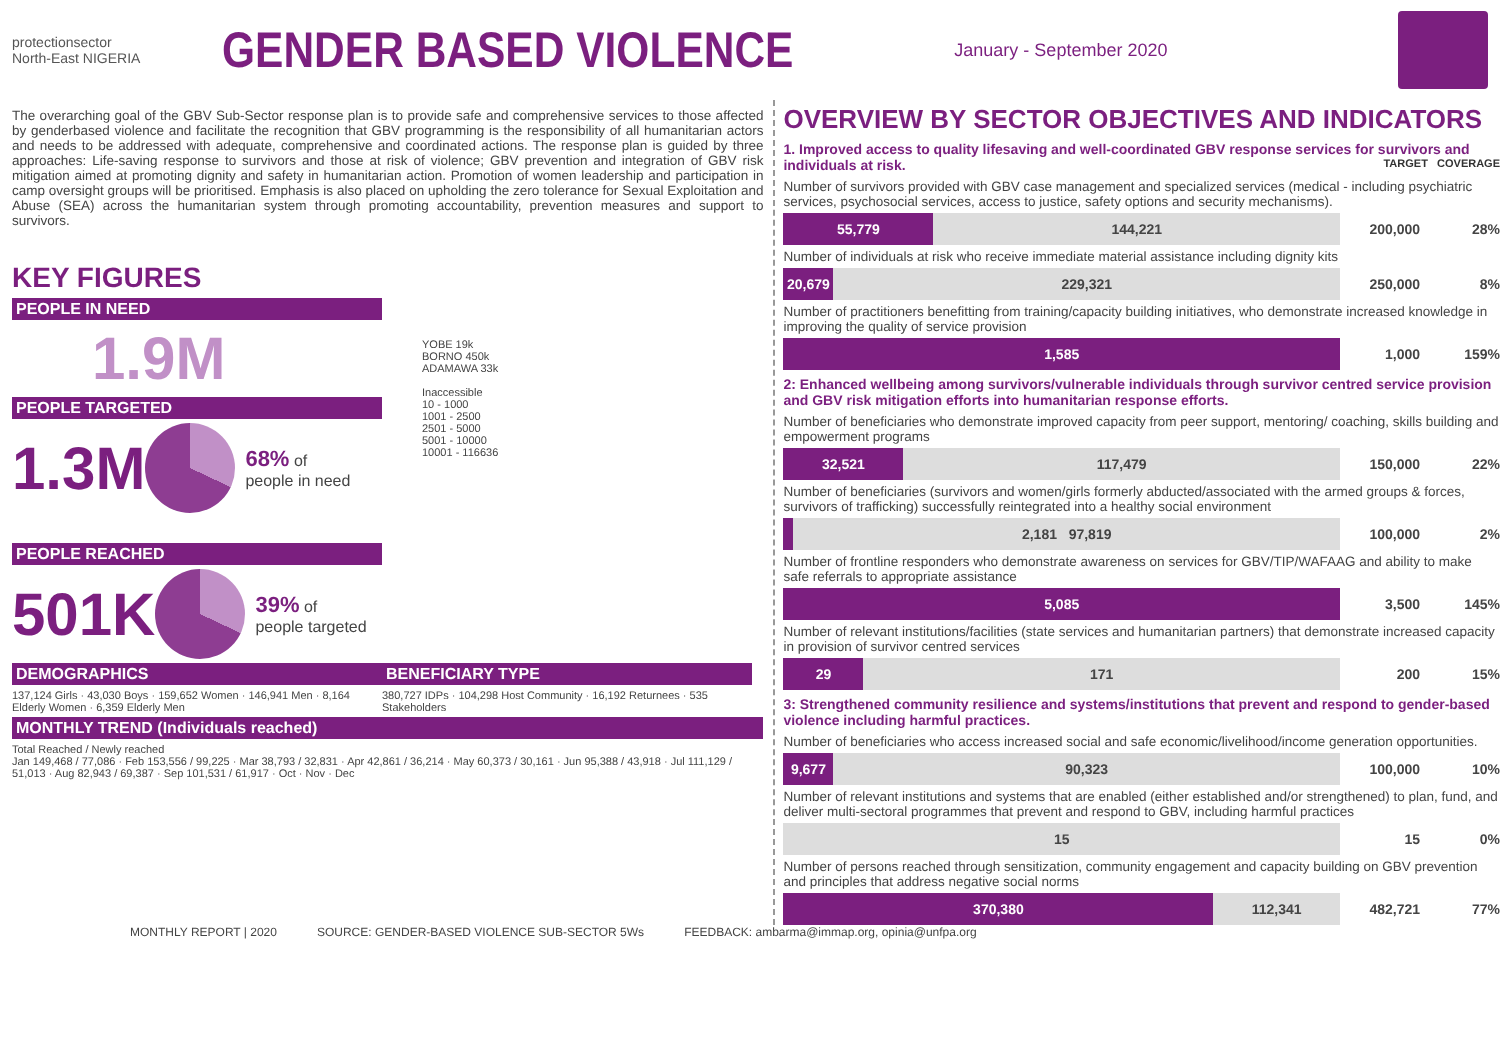protectionsector
North-East NIGERIA
GENDER BASED VIOLENCE
January - September 2020
The overarching goal of the GBV Sub-Sector response plan is to provide safe and comprehensive services to those affected by genderbased violence and facilitate the recognition that GBV programming is the responsibility of all humanitarian actors and needs to be addressed with adequate, comprehensive and coordinated actions. The response plan is guided by three approaches: Life-saving response to survivors and those at risk of violence; GBV prevention and integration of GBV risk mitigation aimed at promoting dignity and safety in humanitarian action. Promotion of women leadership and participation in camp oversight groups will be prioritised. Emphasis is also placed on upholding the zero tolerance for Sexual Exploitation and Abuse (SEA) across the humanitarian system through promoting accountability, prevention measures and support to survivors.
KEY FIGURES
PEOPLE IN NEED
1.9M
PEOPLE TARGETED
1.3M
68% of
people in need
PEOPLE REACHED
501K
39% of
people targeted
YOBE 19k
BORNO 450k
ADAMAWA 33k
Inaccessible
10 - 1000
1001 - 2500
2501 - 5000
5001 - 10000
10001 - 116636
DEMOGRAPHICS
137,124 Girls · 43,030 Boys · 159,652 Women · 146,941 Men · 8,164 Elderly Women · 6,359 Elderly Men
BENEFICIARY TYPE
380,727 IDPs · 104,298 Host Community · 16,192 Returnees · 535 Stakeholders
MONTHLY TREND (Individuals reached)
Total Reached / Newly reached
Jan 149,468 / 77,086 · Feb 153,556 / 99,225 · Mar 38,793 / 32,831 · Apr 42,861 / 36,214 · May 60,373 / 30,161 · Jun 95,388 / 43,918 · Jul 111,129 / 51,013 · Aug 82,943 / 69,387 · Sep 101,531 / 61,917 · Oct · Nov · Dec
OVERVIEW BY SECTOR OBJECTIVES AND INDICATORS
1. Improved access to quality lifesaving and well-coordinated GBV response services for survivors and individuals at risk. TARGET COVERAGE
Number of survivors provided with GBV case management and specialized services (medical - including psychiatric services, psychosocial services, access to justice, safety options and security mechanisms).
55,779 144,221
200,000 28%
Number of individuals at risk who receive immediate material assistance including dignity kits
20,679
229,321
250,000 8%
Number of practitioners benefitting from training/capacity building initiatives, who demonstrate increased knowledge in improving the quality of service provision
1,585
1,000 159%
2: Enhanced wellbeing among survivors/vulnerable individuals through survivor centred service provision and GBV risk mitigation efforts into humanitarian response efforts.
Number of beneficiaries who demonstrate improved capacity from peer support, mentoring/ coaching, skills building and empowerment programs
32,521 117,479
150,000 22%
Number of beneficiaries (survivors and women/girls formerly abducted/associated with the armed groups & forces, survivors of trafficking) successfully reintegrated into a healthy social environment
2,181 97,819
100,000 2%
Number of frontline responders who demonstrate awareness on services for GBV/TIP/WAFAAG and ability to make safe referrals to appropriate assistance
5,085
3,500 145%
Number of relevant institutions/facilities (state services and humanitarian partners) that demonstrate increased capacity in provision of survivor centred services
29 171
200 15%
3: Strengthened community resilience and systems/institutions that prevent and respond to gender-based violence including harmful practices.
Number of beneficiaries who access increased social and safe economic/livelihood/income generation opportunities.
9,677 90,323
100,000 10%
Number of relevant institutions and systems that are enabled (either established and/or strengthened) to plan, fund, and deliver multi-sectoral programmes that prevent and respond to GBV, including harmful practices
15
15 0%
Number of persons reached through sensitization, community engagement and capacity building on GBV prevention and principles that address negative social norms
370,380 112,341
482,721 77%
MONTHLY REPORT | 2020 SOURCE: GENDER-BASED VIOLENCE SUB-SECTOR 5Ws FEEDBACK: ambarma@immap.org, opinia@unfpa.org